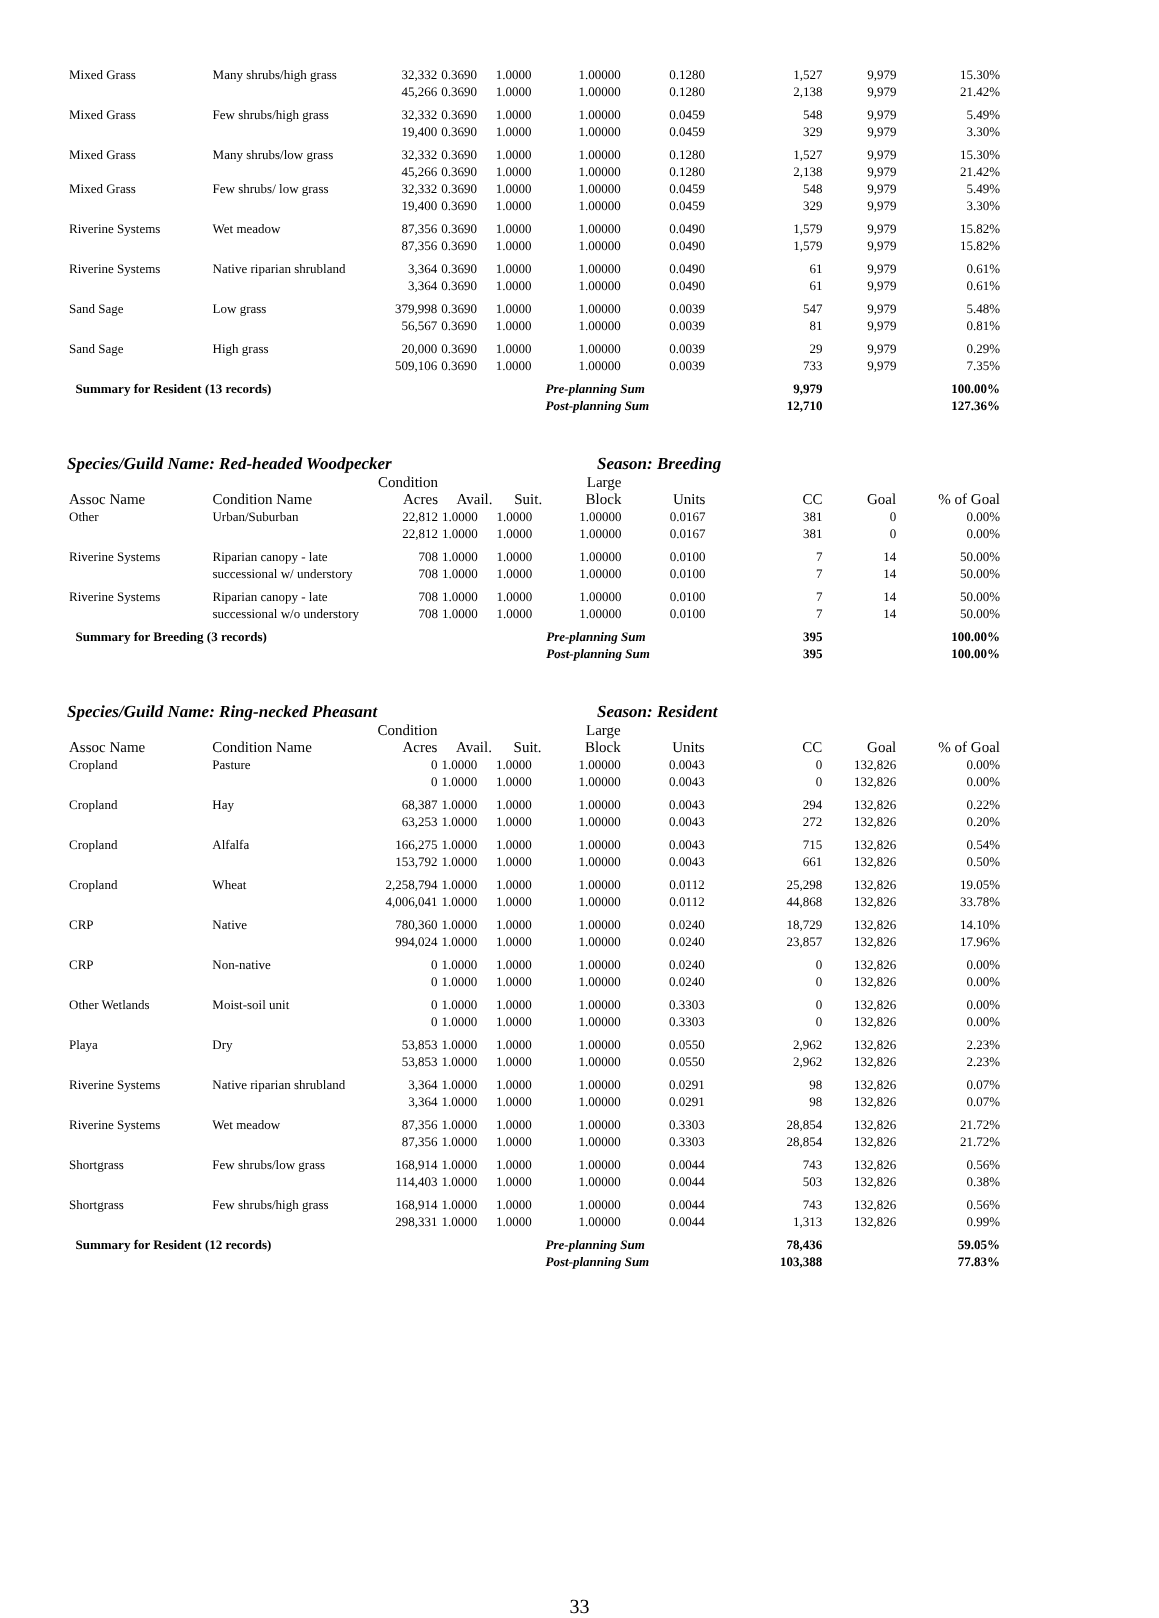| Mixed Grass | Many shrubs/high grass | 32,332 | 0.3690 | 1.0000 | 1.00000 | 0.1280 | 1,527 | 9,979 | 15.30% |
| | | 45,266 | 0.3690 | 1.0000 | 1.00000 | 0.1280 | 2,138 | 9,979 | 21.42% |
| Mixed Grass | Few shrubs/high grass | 32,332 | 0.3690 | 1.0000 | 1.00000 | 0.0459 | 548 | 9,979 | 5.49% |
| | | 19,400 | 0.3690 | 1.0000 | 1.00000 | 0.0459 | 329 | 9,979 | 3.30% |
| Mixed Grass | Many shrubs/low grass | 32,332 | 0.3690 | 1.0000 | 1.00000 | 0.1280 | 1,527 | 9,979 | 15.30% |
| | | 45,266 | 0.3690 | 1.0000 | 1.00000 | 0.1280 | 2,138 | 9,979 | 21.42% |
| Mixed Grass | Few shrubs/ low grass | 32,332 | 0.3690 | 1.0000 | 1.00000 | 0.0459 | 548 | 9,979 | 5.49% |
| | | 19,400 | 0.3690 | 1.0000 | 1.00000 | 0.0459 | 329 | 9,979 | 3.30% |
| Riverine Systems | Wet meadow | 87,356 | 0.3690 | 1.0000 | 1.00000 | 0.0490 | 1,579 | 9,979 | 15.82% |
| | | 87,356 | 0.3690 | 1.0000 | 1.00000 | 0.0490 | 1,579 | 9,979 | 15.82% |
| Riverine Systems | Native riparian shrubland | 3,364 | 0.3690 | 1.0000 | 1.00000 | 0.0490 | 61 | 9,979 | 0.61% |
| | | 3,364 | 0.3690 | 1.0000 | 1.00000 | 0.0490 | 61 | 9,979 | 0.61% |
| Sand Sage | Low grass | 379,998 | 0.3690 | 1.0000 | 1.00000 | 0.0039 | 547 | 9,979 | 5.48% |
| | | 56,567 | 0.3690 | 1.0000 | 1.00000 | 0.0039 | 81 | 9,979 | 0.81% |
| Sand Sage | High grass | 20,000 | 0.3690 | 1.0000 | 1.00000 | 0.0039 | 29 | 9,979 | 0.29% |
| | | 509,106 | 0.3690 | 1.0000 | 1.00000 | 0.0039 | 733 | 9,979 | 7.35% |
| Summary for Resident (13 records) | | | | | Pre-planning Sum | | 9,979 | | 100.00% |
| | | | | | Post-planning Sum | | 12,710 | | 127.36% |
Species/Guild Name: Red-headed Woodpecker Season: Breeding
| Assoc Name | Condition Name | Condition Acres | Avail. | Suit. | Large Block | Units | CC | Goal | % of Goal |
| --- | --- | --- | --- | --- | --- | --- | --- | --- | --- |
| Other | Urban/Suburban | 22,812 | 1.0000 | 1.0000 | 1.00000 | 0.0167 | 381 | 0 | 0.00% |
| | | 22,812 | 1.0000 | 1.0000 | 1.00000 | 0.0167 | 381 | 0 | 0.00% |
| Riverine Systems | Riparian canopy - late | 708 | 1.0000 | 1.0000 | 1.00000 | 0.0100 | 7 | 14 | 50.00% |
| | successional w/ understory | 708 | 1.0000 | 1.0000 | 1.00000 | 0.0100 | 7 | 14 | 50.00% |
| Riverine Systems | Riparian canopy - late | 708 | 1.0000 | 1.0000 | 1.00000 | 0.0100 | 7 | 14 | 50.00% |
| | successional w/o understory | 708 | 1.0000 | 1.0000 | 1.00000 | 0.0100 | 7 | 14 | 50.00% |
| Summary for Breeding (3 records) | | | | | Pre-planning Sum | | 395 | | 100.00% |
| | | | | | Post-planning Sum | | 395 | | 100.00% |
Species/Guild Name: Ring-necked Pheasant Season: Resident
| Assoc Name | Condition Name | Condition Acres | Avail. | Suit. | Large Block | Units | CC | Goal | % of Goal |
| --- | --- | --- | --- | --- | --- | --- | --- | --- | --- |
| Cropland | Pasture | 0 | 1.0000 | 1.0000 | 1.00000 | 0.0043 | 0 | 132,826 | 0.00% |
| | | 0 | 1.0000 | 1.0000 | 1.00000 | 0.0043 | 0 | 132,826 | 0.00% |
| Cropland | Hay | 68,387 | 1.0000 | 1.0000 | 1.00000 | 0.0043 | 294 | 132,826 | 0.22% |
| | | 63,253 | 1.0000 | 1.0000 | 1.00000 | 0.0043 | 272 | 132,826 | 0.20% |
| Cropland | Alfalfa | 166,275 | 1.0000 | 1.0000 | 1.00000 | 0.0043 | 715 | 132,826 | 0.54% |
| | | 153,792 | 1.0000 | 1.0000 | 1.00000 | 0.0043 | 661 | 132,826 | 0.50% |
| Cropland | Wheat | 2,258,794 | 1.0000 | 1.0000 | 1.00000 | 0.0112 | 25,298 | 132,826 | 19.05% |
| | | 4,006,041 | 1.0000 | 1.0000 | 1.00000 | 0.0112 | 44,868 | 132,826 | 33.78% |
| CRP | Native | 780,360 | 1.0000 | 1.0000 | 1.00000 | 0.0240 | 18,729 | 132,826 | 14.10% |
| | | 994,024 | 1.0000 | 1.0000 | 1.00000 | 0.0240 | 23,857 | 132,826 | 17.96% |
| CRP | Non-native | 0 | 1.0000 | 1.0000 | 1.00000 | 0.0240 | 0 | 132,826 | 0.00% |
| | | 0 | 1.0000 | 1.0000 | 1.00000 | 0.0240 | 0 | 132,826 | 0.00% |
| Other Wetlands | Moist-soil unit | 0 | 1.0000 | 1.0000 | 1.00000 | 0.3303 | 0 | 132,826 | 0.00% |
| | | 0 | 1.0000 | 1.0000 | 1.00000 | 0.3303 | 0 | 132,826 | 0.00% |
| Playa | Dry | 53,853 | 1.0000 | 1.0000 | 1.00000 | 0.0550 | 2,962 | 132,826 | 2.23% |
| | | 53,853 | 1.0000 | 1.0000 | 1.00000 | 0.0550 | 2,962 | 132,826 | 2.23% |
| Riverine Systems | Native riparian shrubland | 3,364 | 1.0000 | 1.0000 | 1.00000 | 0.0291 | 98 | 132,826 | 0.07% |
| | | 3,364 | 1.0000 | 1.0000 | 1.00000 | 0.0291 | 98 | 132,826 | 0.07% |
| Riverine Systems | Wet meadow | 87,356 | 1.0000 | 1.0000 | 1.00000 | 0.3303 | 28,854 | 132,826 | 21.72% |
| | | 87,356 | 1.0000 | 1.0000 | 1.00000 | 0.3303 | 28,854 | 132,826 | 21.72% |
| Shortgrass | Few shrubs/low grass | 168,914 | 1.0000 | 1.0000 | 1.00000 | 0.0044 | 743 | 132,826 | 0.56% |
| | | 114,403 | 1.0000 | 1.0000 | 1.00000 | 0.0044 | 503 | 132,826 | 0.38% |
| Shortgrass | Few shrubs/high grass | 168,914 | 1.0000 | 1.0000 | 1.00000 | 0.0044 | 743 | 132,826 | 0.56% |
| | | 298,331 | 1.0000 | 1.0000 | 1.00000 | 0.0044 | 1,313 | 132,826 | 0.99% |
| Summary for Resident (12 records) | | | | | Pre-planning Sum | | 78,436 | | 59.05% |
| | | | | | Post-planning Sum | | 103,388 | | 77.83% |
33